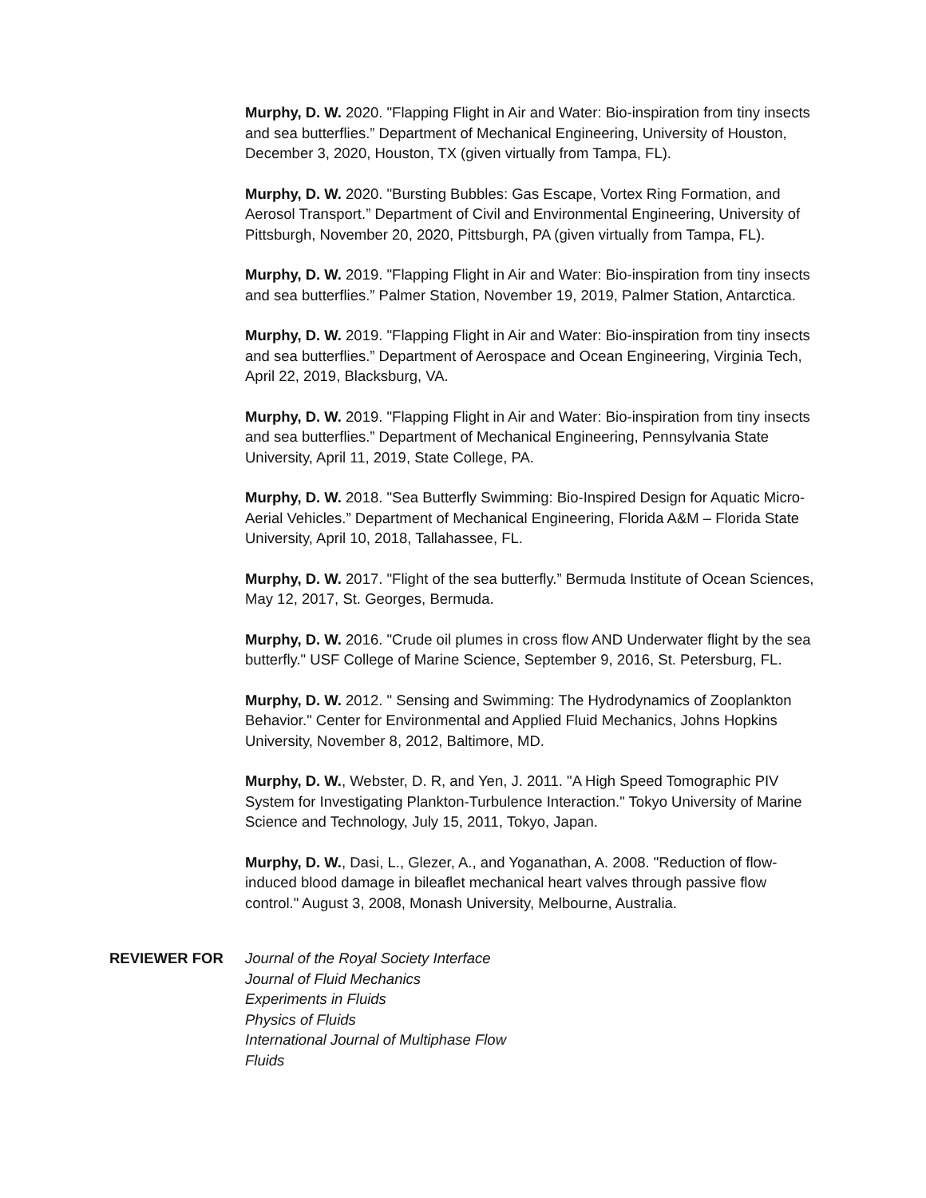Murphy, D. W. 2020. "Flapping Flight in Air and Water: Bio-inspiration from tiny insects and sea butterflies.” Department of Mechanical Engineering, University of Houston, December 3, 2020, Houston, TX (given virtually from Tampa, FL).
Murphy, D. W. 2020. "Bursting Bubbles: Gas Escape, Vortex Ring Formation, and Aerosol Transport.” Department of Civil and Environmental Engineering, University of Pittsburgh, November 20, 2020, Pittsburgh, PA (given virtually from Tampa, FL).
Murphy, D. W. 2019. "Flapping Flight in Air and Water: Bio-inspiration from tiny insects and sea butterflies.” Palmer Station, November 19, 2019, Palmer Station, Antarctica.
Murphy, D. W. 2019. "Flapping Flight in Air and Water: Bio-inspiration from tiny insects and sea butterflies.” Department of Aerospace and Ocean Engineering, Virginia Tech, April 22, 2019, Blacksburg, VA.
Murphy, D. W. 2019. "Flapping Flight in Air and Water: Bio-inspiration from tiny insects and sea butterflies.” Department of Mechanical Engineering, Pennsylvania State University, April 11, 2019, State College, PA.
Murphy, D. W. 2018. "Sea Butterfly Swimming: Bio-Inspired Design for Aquatic Micro-Aerial Vehicles.” Department of Mechanical Engineering, Florida A&M – Florida State University, April 10, 2018, Tallahassee, FL.
Murphy, D. W. 2017. "Flight of the sea butterfly.” Bermuda Institute of Ocean Sciences, May 12, 2017, St. Georges, Bermuda.
Murphy, D. W. 2016. "Crude oil plumes in cross flow AND Underwater flight by the sea butterfly." USF College of Marine Science, September 9, 2016, St. Petersburg, FL.
Murphy, D. W. 2012. " Sensing and Swimming: The Hydrodynamics of Zooplankton Behavior." Center for Environmental and Applied Fluid Mechanics, Johns Hopkins University, November 8, 2012, Baltimore, MD.
Murphy, D. W., Webster, D. R, and Yen, J. 2011. "A High Speed Tomographic PIV System for Investigating Plankton-Turbulence Interaction." Tokyo University of Marine Science and Technology, July 15, 2011, Tokyo, Japan.
Murphy, D. W., Dasi, L., Glezer, A., and Yoganathan, A. 2008. "Reduction of flow-induced blood damage in bileaflet mechanical heart valves through passive flow control." August 3, 2008, Monash University, Melbourne, Australia.
REVIEWER FOR Journal of the Royal Society Interface
Journal of Fluid Mechanics
Experiments in Fluids
Physics of Fluids
International Journal of Multiphase Flow
Fluids